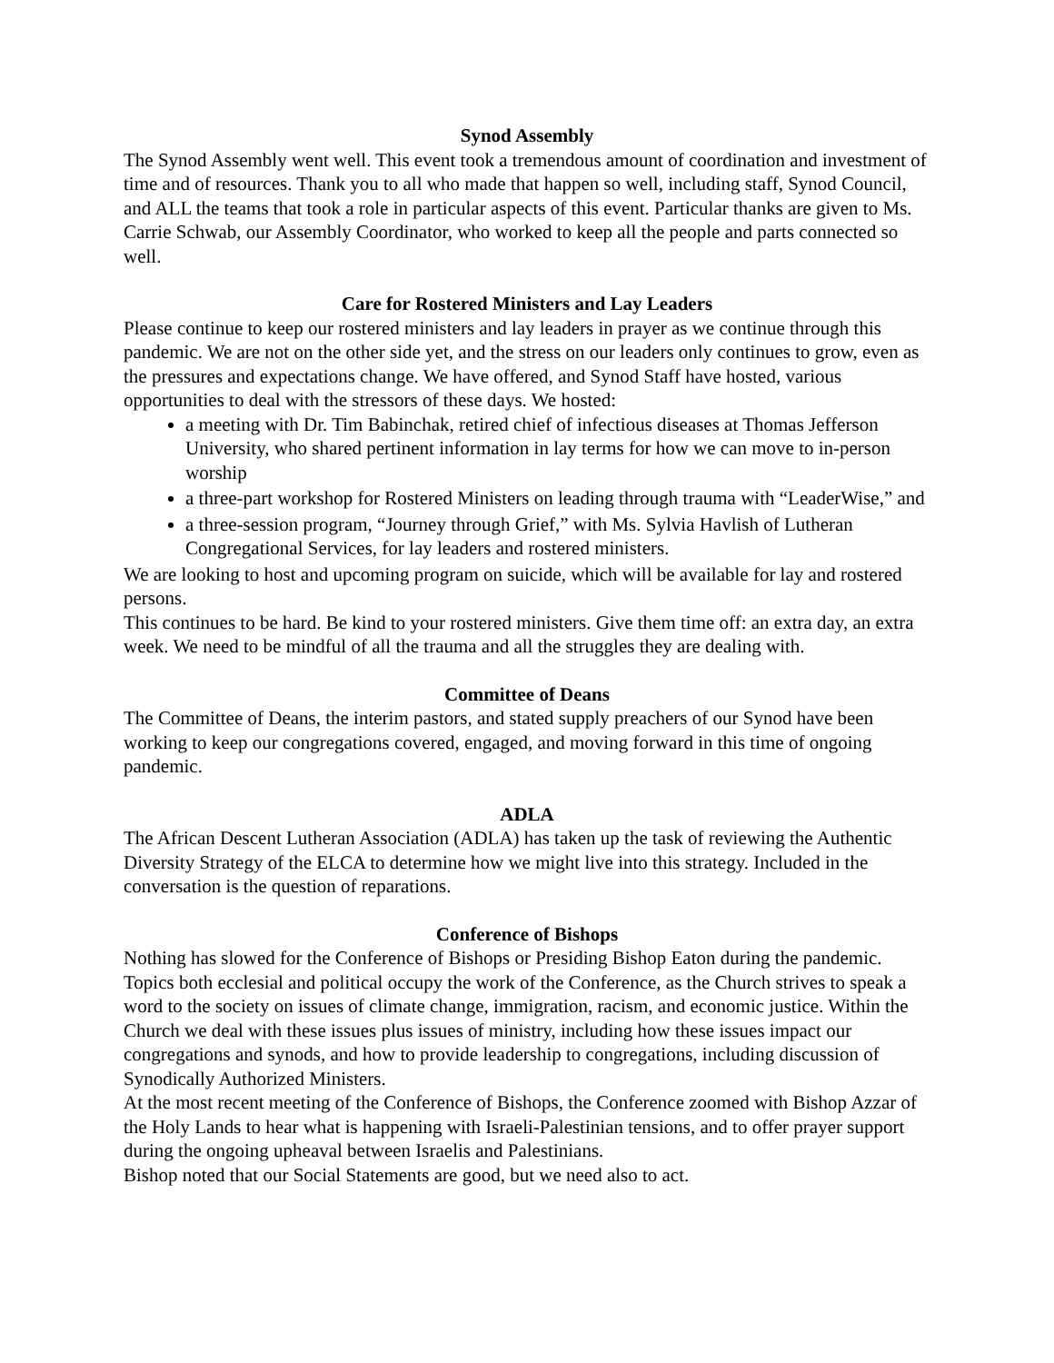Synod Assembly
The Synod Assembly went well. This event took a tremendous amount of coordination and investment of time and of resources. Thank you to all who made that happen so well, including staff, Synod Council, and ALL the teams that took a role in particular aspects of this event. Particular thanks are given to Ms. Carrie Schwab, our Assembly Coordinator, who worked to keep all the people and parts connected so well.
Care for Rostered Ministers and Lay Leaders
Please continue to keep our rostered ministers and lay leaders in prayer as we continue through this pandemic. We are not on the other side yet, and the stress on our leaders only continues to grow, even as the pressures and expectations change. We have offered, and Synod Staff have hosted, various opportunities to deal with the stressors of these days. We hosted:
a meeting with Dr. Tim Babinchak, retired chief of infectious diseases at Thomas Jefferson University, who shared pertinent information in lay terms for how we can move to in-person worship
a three-part workshop for Rostered Ministers on leading through trauma with “LeaderWise,” and
a three-session program, “Journey through Grief,” with Ms. Sylvia Havlish of Lutheran Congregational Services, for lay leaders and rostered ministers.
We are looking to host and upcoming program on suicide, which will be available for lay and rostered persons.
This continues to be hard. Be kind to your rostered ministers. Give them time off: an extra day, an extra week. We need to be mindful of all the trauma and all the struggles they are dealing with.
Committee of Deans
The Committee of Deans, the interim pastors, and stated supply preachers of our Synod have been working to keep our congregations covered, engaged, and moving forward in this time of ongoing pandemic.
ADLA
The African Descent Lutheran Association (ADLA) has taken up the task of reviewing the Authentic Diversity Strategy of the ELCA to determine how we might live into this strategy. Included in the conversation is the question of reparations.
Conference of Bishops
Nothing has slowed for the Conference of Bishops or Presiding Bishop Eaton during the pandemic. Topics both ecclesial and political occupy the work of the Conference, as the Church strives to speak a word to the society on issues of climate change, immigration, racism, and economic justice. Within the Church we deal with these issues plus issues of ministry, including how these issues impact our congregations and synods, and how to provide leadership to congregations, including discussion of Synodically Authorized Ministers.
At the most recent meeting of the Conference of Bishops, the Conference zoomed with Bishop Azzar of the Holy Lands to hear what is happening with Israeli-Palestinian tensions, and to offer prayer support during the ongoing upheaval between Israelis and Palestinians.
Bishop noted that our Social Statements are good, but we need also to act.